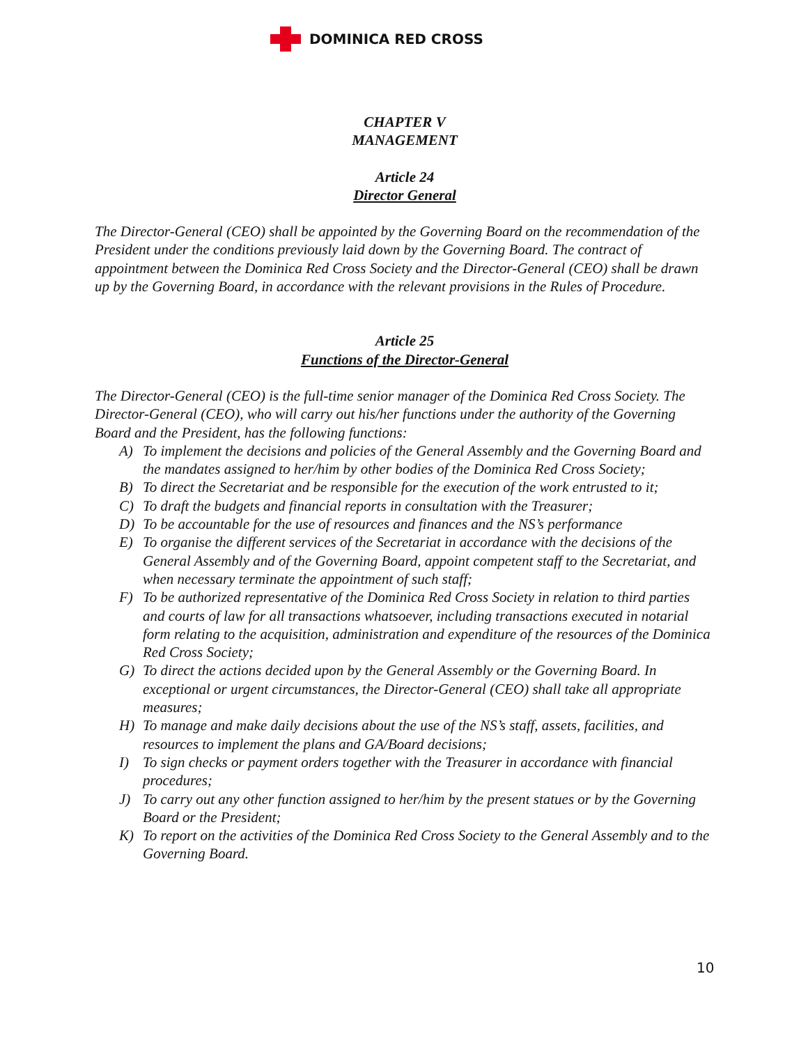DOMINICA RED CROSS
CHAPTER V
MANAGEMENT
Article 24
Director General
The Director-General (CEO) shall be appointed by the Governing Board on the recommendation of the President under the conditions previously laid down by the Governing Board. The contract of appointment between the Dominica Red Cross Society and the Director-General (CEO) shall be drawn up by the Governing Board, in accordance with the relevant provisions in the Rules of Procedure.
Article 25
Functions of the Director-General
The Director-General (CEO) is the full-time senior manager of the Dominica Red Cross Society. The Director-General (CEO), who will carry out his/her functions under the authority of the Governing Board and the President, has the following functions:
A) To implement the decisions and policies of the General Assembly and the Governing Board and the mandates assigned to her/him by other bodies of the Dominica Red Cross Society;
B) To direct the Secretariat and be responsible for the execution of the work entrusted to it;
C) To draft the budgets and financial reports in consultation with the Treasurer;
D) To be accountable for the use of resources and finances and the NS’s performance
E) To organise the different services of the Secretariat in accordance with the decisions of the General Assembly and of the Governing Board, appoint competent staff to the Secretariat, and when necessary terminate the appointment of such staff;
F) To be authorized representative of the Dominica Red Cross Society in relation to third parties and courts of law for all transactions whatsoever, including transactions executed in notarial form relating to the acquisition, administration and expenditure of the resources of the Dominica Red Cross Society;
G) To direct the actions decided upon by the General Assembly or the Governing Board. In exceptional or urgent circumstances, the Director-General (CEO) shall take all appropriate measures;
H) To manage and make daily decisions about the use of the NS’s staff, assets, facilities, and resources to implement the plans and GA/Board decisions;
I) To sign checks or payment orders together with the Treasurer in accordance with financial procedures;
J) To carry out any other function assigned to her/him by the present statues or by the Governing Board or the President;
K) To report on the activities of the Dominica Red Cross Society to the General Assembly and to the Governing Board.
10